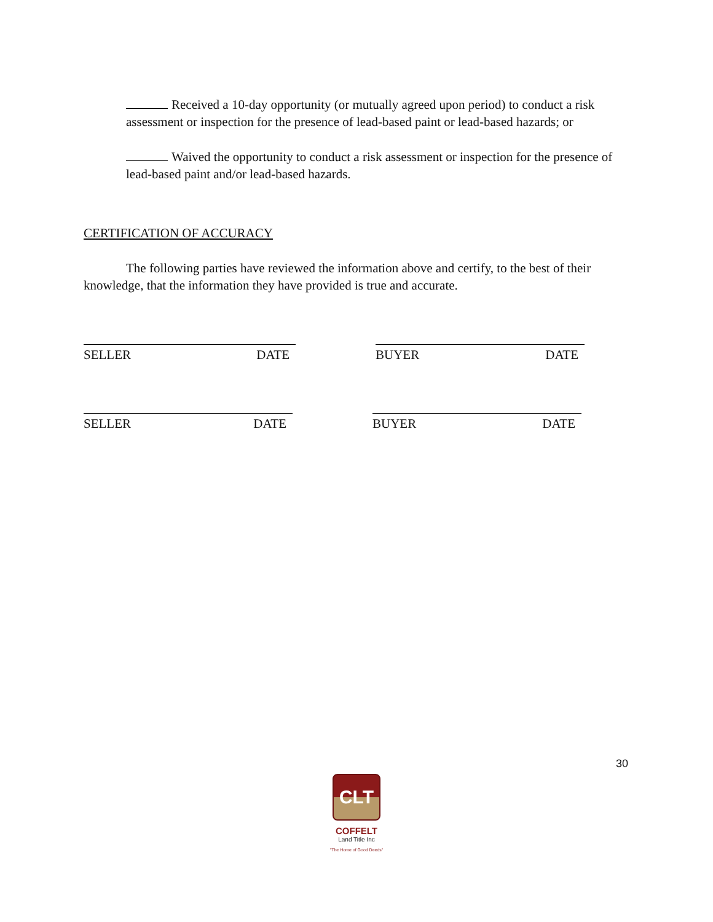Received a 10-day opportunity (or mutually agreed upon period) to conduct a risk assessment or inspection for the presence of lead-based paint or lead-based hazards; or
Waived the opportunity to conduct a risk assessment or inspection for the presence of lead-based paint and/or lead-based hazards.
CERTIFICATION OF ACCURACY
The following parties have reviewed the information above and certify, to the best of their knowledge, that the information they have provided is true and accurate.
SELLER DATE BUYER DATE
SELLER DATE BUYER DATE
30
CLT
COFFELT
Land Title Inc
"The Home of Good Deeds"